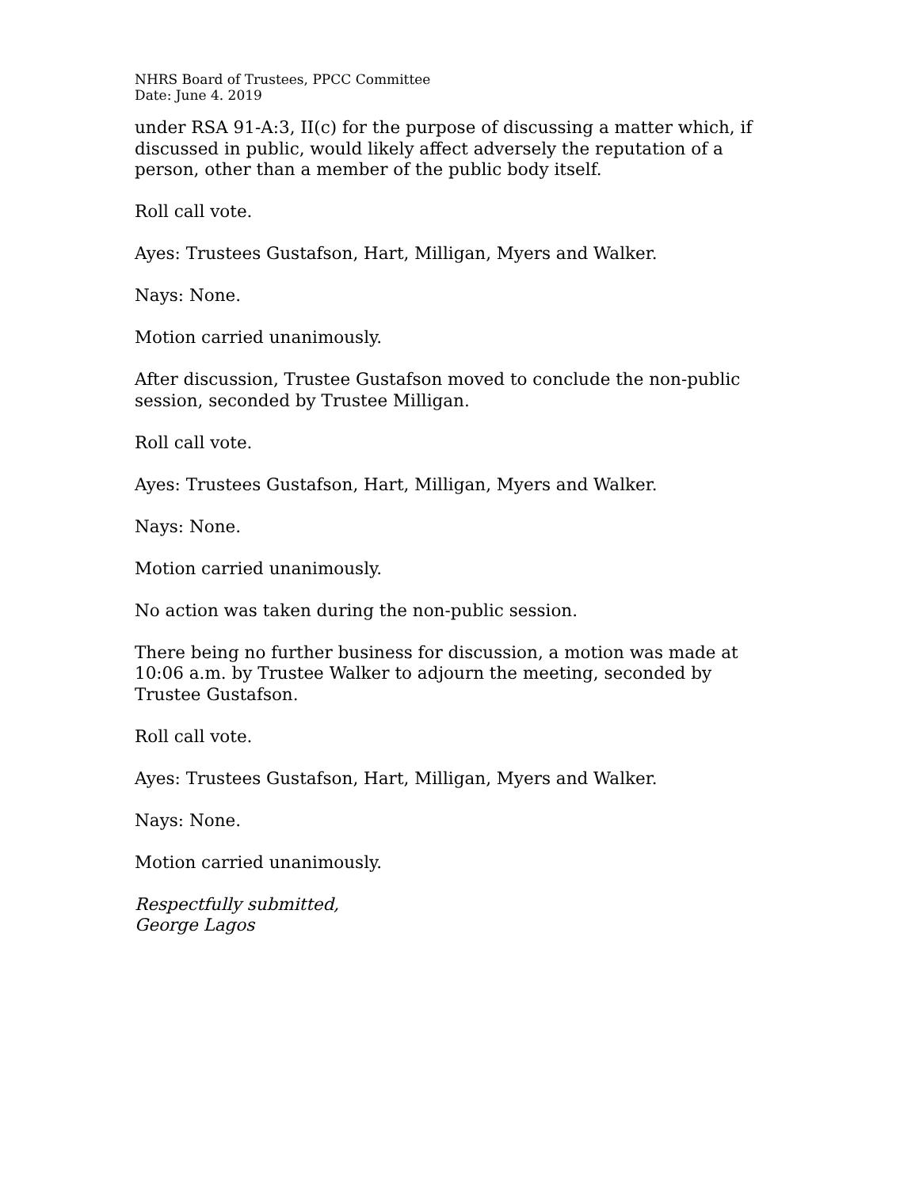NHRS Board of Trustees, PPCC Committee
Date: June 4. 2019
under RSA 91-A:3, II(c) for the purpose of discussing a matter which, if discussed in public, would likely affect adversely the reputation of a person, other than a member of the public body itself.
Roll call vote.
Ayes: Trustees Gustafson, Hart, Milligan, Myers and Walker.
Nays: None.
Motion carried unanimously.
After discussion, Trustee Gustafson moved to conclude the non-public session, seconded by Trustee Milligan.
Roll call vote.
Ayes: Trustees Gustafson, Hart, Milligan, Myers and Walker.
Nays: None.
Motion carried unanimously.
No action was taken during the non-public session.
There being no further business for discussion, a motion was made at 10:06 a.m. by Trustee Walker to adjourn the meeting, seconded by Trustee Gustafson.
Roll call vote.
Ayes: Trustees Gustafson, Hart, Milligan, Myers and Walker.
Nays: None.
Motion carried unanimously.
Respectfully submitted,
George Lagos